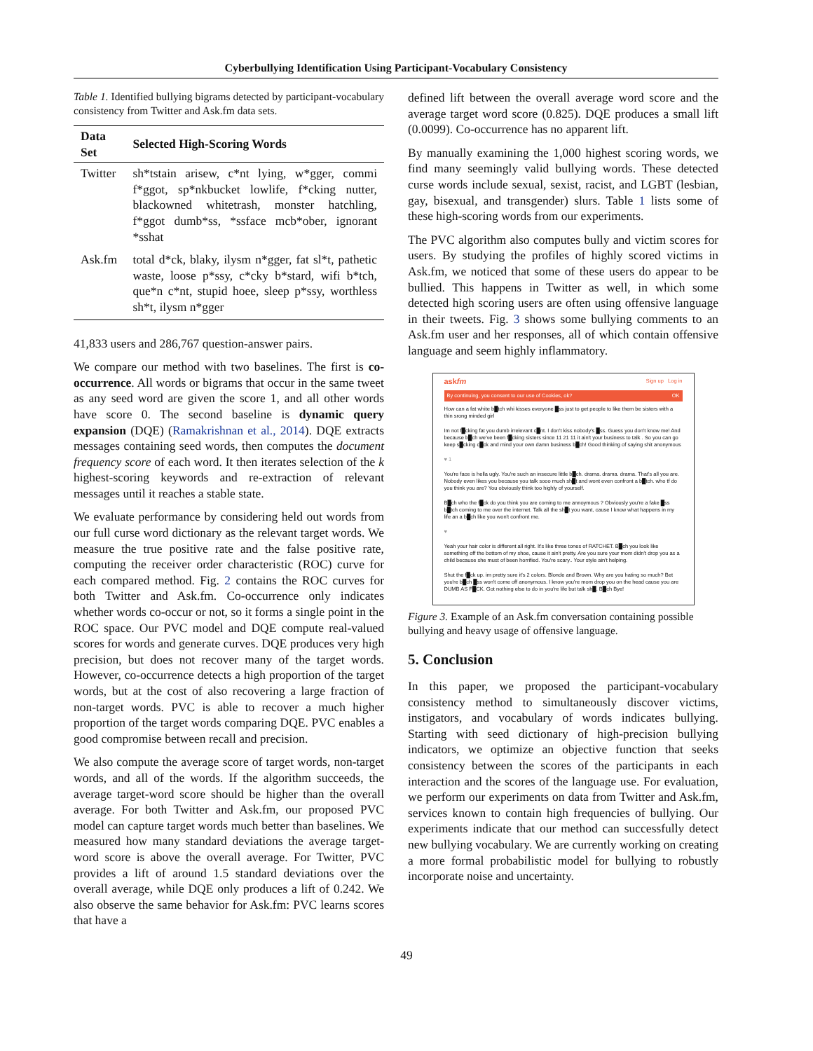Cyberbullying Identification Using Participant-Vocabulary Consistency
Table 1. Identified bullying bigrams detected by participant-vocabulary consistency from Twitter and Ask.fm data sets.
| Data Set | Selected High-Scoring Words |
| --- | --- |
| Twitter | sh*tstain arisew, c*nt lying, w*gger, commi f*ggot, sp*nkbucket lowlife, f*cking nutter, blackowned whitetrash, monster hatchling, f*ggot dumb*ss, *ssface mcb*ober, ignorant *sshat |
| Ask.fm | total d*ck, blaky, ilysm n*gger, fat sl*t, pathetic waste, loose p*ssy, c*cky b*stard, wifi b*tch, que*n c*nt, stupid hoee, sleep p*ssy, worthless sh*t, ilysm n*gger |
41,833 users and 286,767 question-answer pairs.
We compare our method with two baselines. The first is co-occurrence. All words or bigrams that occur in the same tweet as any seed word are given the score 1, and all other words have score 0. The second baseline is dynamic query expansion (DQE) (Ramakrishnan et al., 2014). DQE extracts messages containing seed words, then computes the document frequency score of each word. It then iterates selection of the k highest-scoring keywords and re-extraction of relevant messages until it reaches a stable state.
We evaluate performance by considering held out words from our full curse word dictionary as the relevant target words. We measure the true positive rate and the false positive rate, computing the receiver order characteristic (ROC) curve for each compared method. Fig. 2 contains the ROC curves for both Twitter and Ask.fm. Co-occurrence only indicates whether words co-occur or not, so it forms a single point in the ROC space. Our PVC model and DQE compute real-valued scores for words and generate curves. DQE produces very high precision, but does not recover many of the target words. However, co-occurrence detects a high proportion of the target words, but at the cost of also recovering a large fraction of non-target words. PVC is able to recover a much higher proportion of the target words comparing DQE. PVC enables a good compromise between recall and precision.
We also compute the average score of target words, non-target words, and all of the words. If the algorithm succeeds, the average target-word score should be higher than the overall average. For both Twitter and Ask.fm, our proposed PVC model can capture target words much better than baselines. We measured how many standard deviations the average target-word score is above the overall average. For Twitter, PVC provides a lift of around 1.5 standard deviations over the overall average, while DQE only produces a lift of 0.242. We also observe the same behavior for Ask.fm: PVC learns scores that have a
defined lift between the overall average word score and the average target word score (0.825). DQE produces a small lift (0.0099). Co-occurrence has no apparent lift.
By manually examining the 1,000 highest scoring words, we find many seemingly valid bullying words. These detected curse words include sexual, sexist, racist, and LGBT (lesbian, gay, bisexual, and transgender) slurs. Table 1 lists some of these high-scoring words from our experiments.
The PVC algorithm also computes bully and victim scores for users. By studying the profiles of highly scored victims in Ask.fm, we noticed that some of these users do appear to be bullied. This happens in Twitter as well, in which some detected high scoring users are often using offensive language in their tweets. Fig. 3 shows some bullying comments to an Ask.fm user and her responses, all of which contain offensive language and seem highly inflammatory.
askfm Sign up Log in
By continuing, you consent to our use of Cookies, ok? OK
How can a fat white b█tch whi kisses everyone █ss just to get people to like them be sisters with a thin srong minded girl
Im not f█cking fat you dumb irrelevant c█nt. I don't kiss nobody's █ss. Guess you don't know me! And because b█ch we've been f█cking sisters since 11 21 11 it ain't your business to talk . So you can go keep s█cking c█ck and mind your own damn business b█ch! Good thinking of saying shit anonymous
♥ 1
You're face is hella ugly. You're such an insecure little b█ch. drama. drama. drama. That's all you are. Nobody even likes you because you talk sooo much sh█t and wont even confront a b█tch. who tf do you think you are? You obviously think too highly of yourself.
B█ch who the f█ck do you think you are coming to me annoymous ? Obviously you're a fake █ss b█tch coming to me over the internet. Talk all the sh█t you want, cause I know what happens in my life an a b█ch like you won't confront me.
♥
Yeah your hair color is different all right. It's like three tones of RATCHET. B█ch you look like something off the bottom of my shoe, cause it ain't pretty. Are you sure your mom didn't drop you as a child because she must of been horrified. You're scary.. Your style ain't helping.
Shut the f█ck up. im pretty sure it's 2 colors. Blonde and Brown. Why are you hating so much? Bet you're b█ch █ss won't come off anonymous. I know you're mom drop you on the head cause you are DUMB AS F█CK. Got nothing else to do in you're life but talk sh█. B█ch Bye!
Figure 3. Example of an Ask.fm conversation containing possible bullying and heavy usage of offensive language.
5. Conclusion
In this paper, we proposed the participant-vocabulary consistency method to simultaneously discover victims, instigators, and vocabulary of words indicates bullying. Starting with seed dictionary of high-precision bullying indicators, we optimize an objective function that seeks consistency between the scores of the participants in each interaction and the scores of the language use. For evaluation, we perform our experiments on data from Twitter and Ask.fm, services known to contain high frequencies of bullying. Our experiments indicate that our method can successfully detect new bullying vocabulary. We are currently working on creating a more formal probabilistic model for bullying to robustly incorporate noise and uncertainty.
49